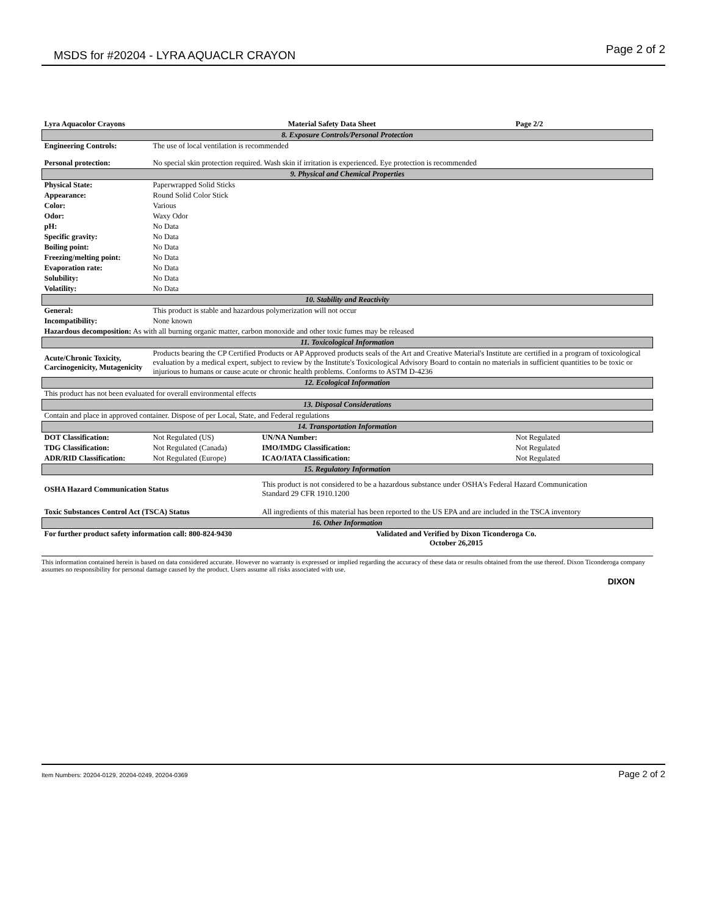MSDS for #20204 - LYRA AQUACLR CRAYON Page 2 of 2
| Lyra Aquacolor Crayons | Material Safety Data Sheet | | | Page 2/2 |
| 8. Exposure Controls/Personal Protection | | | | |
| Engineering Controls: | The use of local ventilation is recommended | | | |
| Personal protection: | No special skin protection required. Wash skin if irritation is experienced. Eye protection is recommended | | | |
| 9. Physical and Chemical Properties | | | | |
| Physical State: | Paperwrapped Solid Sticks | | | |
| Appearance: | Round Solid Color Stick | | | |
| Color: | Various | | | |
| Odor: | Waxy Odor | | | |
| pH: | No Data | | | |
| Specific gravity: | No Data | | | |
| Boiling point: | No Data | | | |
| Freezing/melting point: | No Data | | | |
| Evaporation rate: | No Data | | | |
| Solubility: | No Data | | | |
| Volatility: | No Data | | | |
| 10. Stability and Reactivity | | | | |
| General: | This product is stable and hazardous polymerization will not occur | | | |
| Incompatibility: | None known | | | |
| Hazardous decomposition: As with all burning organic matter, carbon monoxide and other toxic fumes may be released | | | | |
| 11. Toxicological Information | | | | |
| Acute/Chronic Toxicity, Carcinogenicity, Mutagenicity | Products bearing the CP Certified Products or AP Approved products seals of the Art and Creative Material's Institute are certified in a program of toxicological evaluation by a medical expert, subject to review by the Institute's Toxicological Advisory Board to contain no materials in sufficient quantities to be toxic or injurious to humans or cause acute or chronic health problems. Conforms to ASTM D-4236 | | | |
| 12. Ecological Information | | | | |
| This product has not been evaluated for overall environmental effects | | | | |
| 13. Disposal Considerations | | | | |
| Contain and place in approved container. Dispose of per Local, State, and Federal regulations | | | | |
| 14. Transportation Information | | | | |
| DOT Classification: | Not Regulated (US) | | UN/NA Number: | Not Regulated |
| TDG Classification: | Not Regulated (Canada) | | IMO/IMDG Classification: | Not Regulated |
| ADR/RID Classification: | Not Regulated (Europe) | | ICAO/IATA Classification: | Not Regulated |
| 15. Regulatory Information | | | | |
| OSHA Hazard Communication Status | | This product is not considered to be a hazardous substance under OSHA's Federal Hazard Communication Standard 29 CFR 1910.1200 | | |
| Toxic Substances Control Act (TSCA) Status | | All ingredients of this material has been reported to the US EPA and are included in the TSCA inventory | | |
| 16. Other Information | | | | |
| For further product safety information call: 800-824-9430 | | | Validated and Verified by Dixon Ticonderoga Co. October 26,2015 | |
This information contained herein is based on data considered accurate. However no warranty is expressed or implied regarding the accuracy of these data or results obtained from the use thereof. Dixon Ticonderoga company assumes no responsibility for personal damage caused by the product. Users assume all risks associated with use.
DIXON
Item Numbers: 20204-0129, 20204-0249, 20204-0369 Page 2 of 2